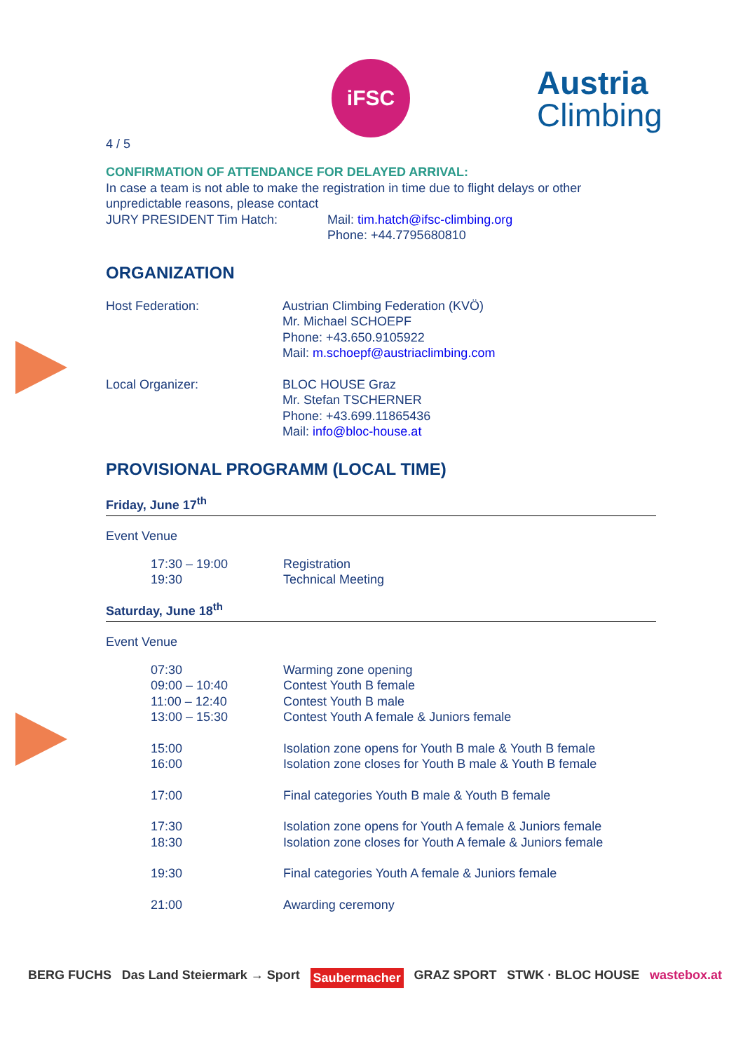iFSC
Austria
Climbing
4 / 5
CONFIRMATION OF ATTENDANCE FOR DELAYED ARRIVAL:
In case a team is not able to make the registration in time due to flight delays or other unpredictable reasons, please contact
| JURY PRESIDENT Tim Hatch: | Mail: tim.hatch@ifsc-climbing.org Phone: +44.7795680810 |
ORGANIZATION
| Host Federation: | Austrian Climbing Federation (KVÖ) Mr. Michael SCHOEPF Phone: +43.650.9105922 Mail: m.schoepf@austriaclimbing.com |
| Local Organizer: | BLOC HOUSE Graz Mr. Stefan TSCHERNER Phone: +43.699.11865436 Mail: info@bloc-house.at |
PROVISIONAL PROGRAMM (LOCAL TIME)
Friday, June 17<sup>th</sup>
Event Venue
| | 17:30 – 19:00 19:30 | Registration Technical Meeting |
Saturday, June 18<sup>th</sup>
Event Venue
| | 07:30 09:00 – 10:40 11:00 – 12:40 13:00 – 15:30 | Warming zone opening Contest Youth B female Contest Youth B male Contest Youth A female & Juniors female |
| | 15:00 16:00 | Isolation zone opens for Youth B male & Youth B female Isolation zone closes for Youth B male & Youth B female |
| | 17:00 | Final categories Youth B male & Youth B female |
| | 17:30 18:30 | Isolation zone opens for Youth A female & Juniors female Isolation zone closes for Youth A female & Juniors female |
| | 19:30 | Final categories Youth A female & Juniors female |
| | 21:00 | Awarding ceremony |
BERG FUCHS Das Land Steiermark → Sport Saubermacher GRAZ SPORT STWK · BLOC HOUSE wastebox.at